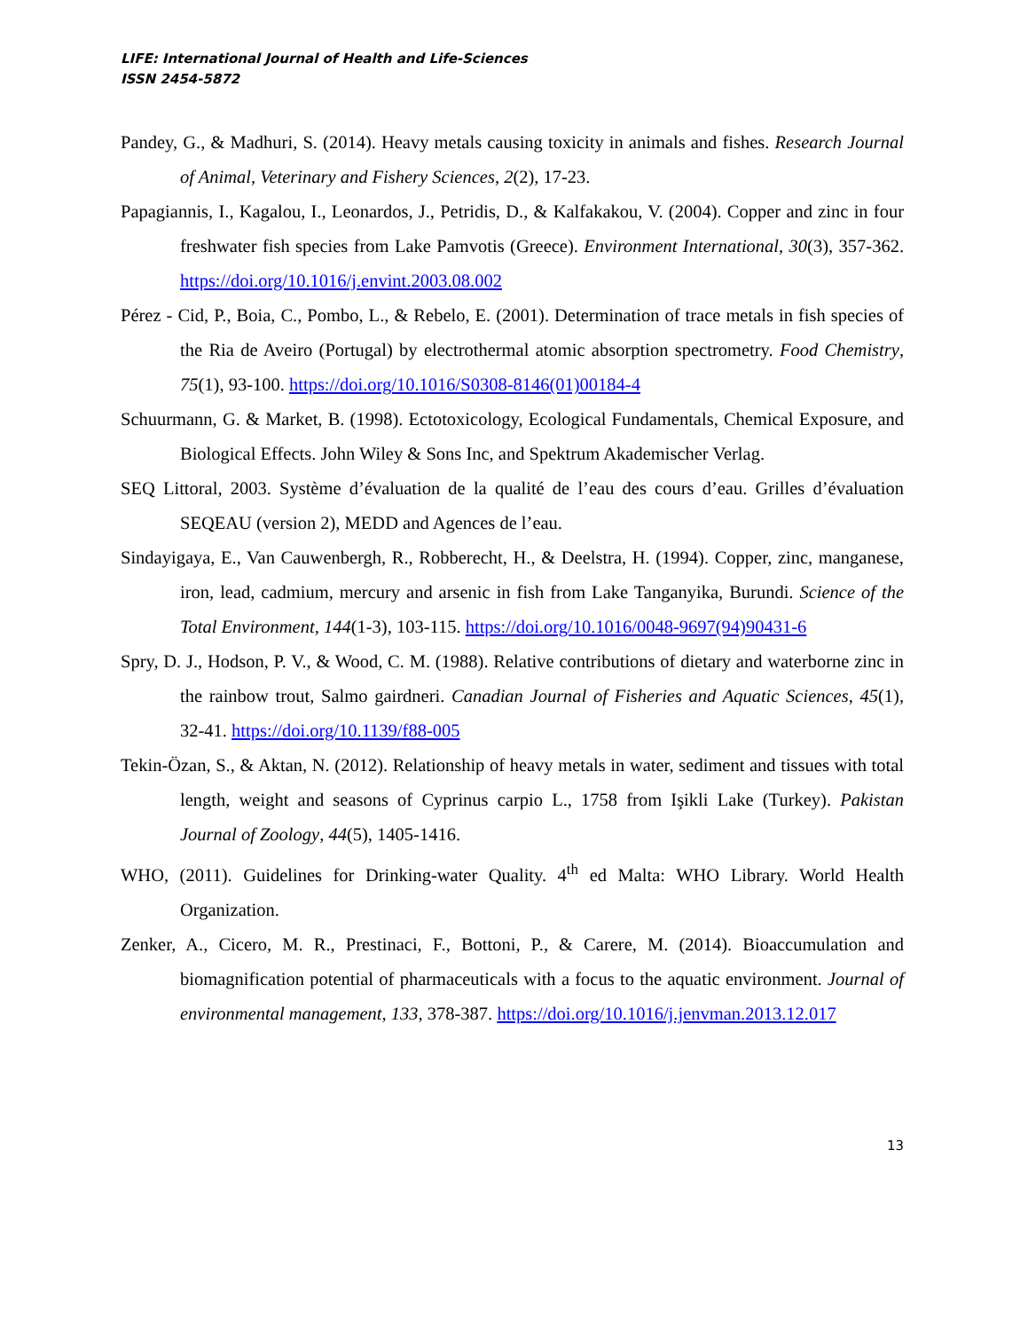LIFE: International Journal of Health and Life-Sciences
ISSN 2454-5872
Pandey, G., & Madhuri, S. (2014). Heavy metals causing toxicity in animals and fishes. Research Journal of Animal, Veterinary and Fishery Sciences, 2(2), 17-23.
Papagiannis, I., Kagalou, I., Leonardos, J., Petridis, D., & Kalfakakou, V. (2004). Copper and zinc in four freshwater fish species from Lake Pamvotis (Greece). Environment International, 30(3), 357-362. https://doi.org/10.1016/j.envint.2003.08.002
Pérez - Cid, P., Boia, C., Pombo, L., & Rebelo, E. (2001). Determination of trace metals in fish species of the Ria de Aveiro (Portugal) by electrothermal atomic absorption spectrometry. Food Chemistry, 75(1), 93-100. https://doi.org/10.1016/S0308-8146(01)00184-4
Schuurmann, G. & Market, B. (1998). Ectotoxicology, Ecological Fundamentals, Chemical Exposure, and Biological Effects. John Wiley & Sons Inc, and Spektrum Akademischer Verlag.
SEQ Littoral, 2003. Système d’évaluation de la qualité de l’eau des cours d’eau. Grilles d’évaluation SEQEAU (version 2), MEDD and Agences de l’eau.
Sindayigaya, E., Van Cauwenbergh, R., Robberecht, H., & Deelstra, H. (1994). Copper, zinc, manganese, iron, lead, cadmium, mercury and arsenic in fish from Lake Tanganyika, Burundi. Science of the Total Environment, 144(1-3), 103-115. https://doi.org/10.1016/0048-9697(94)90431-6
Spry, D. J., Hodson, P. V., & Wood, C. M. (1988). Relative contributions of dietary and waterborne zinc in the rainbow trout, Salmo gairdneri. Canadian Journal of Fisheries and Aquatic Sciences, 45(1), 32-41. https://doi.org/10.1139/f88-005
Tekin-Özan, S., & Aktan, N. (2012). Relationship of heavy metals in water, sediment and tissues with total length, weight and seasons of Cyprinus carpio L., 1758 from Işikli Lake (Turkey). Pakistan Journal of Zoology, 44(5), 1405-1416.
WHO, (2011). Guidelines for Drinking-water Quality. 4<sup>th</sup> ed Malta: WHO Library. World Health Organization.
Zenker, A., Cicero, M. R., Prestinaci, F., Bottoni, P., & Carere, M. (2014). Bioaccumulation and biomagnification potential of pharmaceuticals with a focus to the aquatic environment. Journal of environmental management, 133, 378-387. https://doi.org/10.1016/j.jenvman.2013.12.017
13